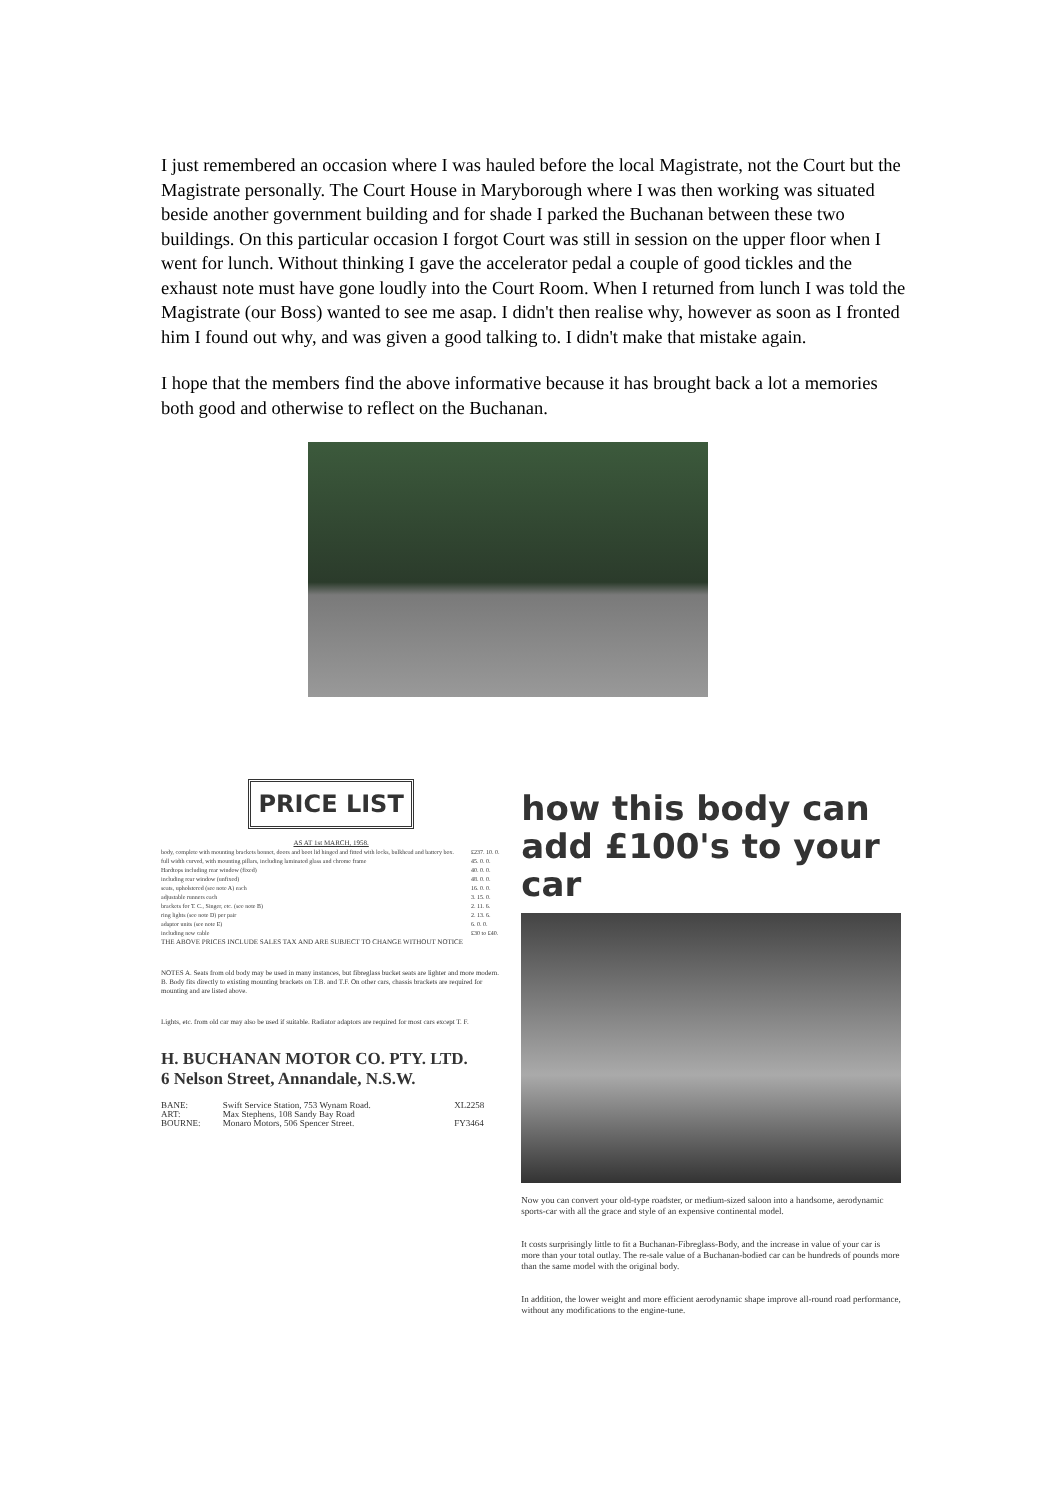I just remembered an occasion where I was hauled before the local Magistrate, not the Court but the Magistrate personally. The Court House in Maryborough where I was then working was situated beside another government building and for shade I parked the Buchanan between these two buildings. On this particular occasion I forgot Court was still in session on the upper floor when I went for lunch. Without thinking I gave the accelerator pedal a couple of good tickles and the exhaust note must have gone loudly into the Court Room. When I returned from lunch I was told the Magistrate (our Boss) wanted to see me asap. I didn't then realise why, however as soon as I fronted him I found out why, and was given a good talking to. I didn't make that mistake again.
I hope that the members find the above informative because it has brought back a lot a memories both good and otherwise to reflect on the Buchanan.
PRICE LIST
AS AT 1st MARCH, 1958.
| body, complete with mounting brackets bonnet, doors and boot lid hinged and fitted with locks, bulkhead and battery box. | £237. 10. 0. |
| full width curved, with mounting pillars, including laminated glass and chrome frame | 45. 0. 0. |
| Hardtops including rear window (fixed) | 40. 0. 0. |
| including rear window (unfixed) | 48. 0. 0. |
| seats, upholstered (see note A) each | 16. 0. 0. |
| adjustable runners each | 3. 15. 0. |
| brackets for T. C., Singer, etc. (see note B) | 2. 11. 6. |
| ring lights (see note D) per pair | 2. 13. 6. |
| adaptor units (see note E) | 6. 0. 0. |
| including new cable | £30 to £40. |
THE ABOVE PRICES INCLUDE SALES TAX AND ARE SUBJECT TO CHANGE WITHOUT NOTICE
NOTES A. Seats from old body may be used in many instances, but fibreglass bucket seats are lighter and more modern. B. Body fits directly to existing mounting brackets on T.B. and T.F. On other cars, chassis brackets are required for mounting and are listed above.
Lights, etc. from old car may also be used if suitable. Radiator adaptors are required for most cars except T. F.
H. BUCHANAN MOTOR CO. PTY. LTD.
6 Nelson Street, Annandale, N.S.W.
| BANE: | Swift Service Station, 753 Wynam Road. | XL2258 |
| ART: | Max Stephens, 108 Sandy Bay Road | |
| BOURNE: | Monaro Motors, 506 Spencer Street. | FY3464 |
how this body can add £100's to your car
Now you can convert your old-type roadster, or medium-sized saloon into a handsome, aerodynamic sports-car with all the grace and style of an expensive continental model.
It costs surprisingly little to fit a Buchanan-Fibreglass-Body, and the increase in value of your car is more than your total outlay. The re-sale value of a Buchanan-bodied car can be hundreds of pounds more than the same model with the original body.
In addition, the lower weight and more efficient aerodynamic shape improve all-round road performance, without any modifications to the engine-tune.